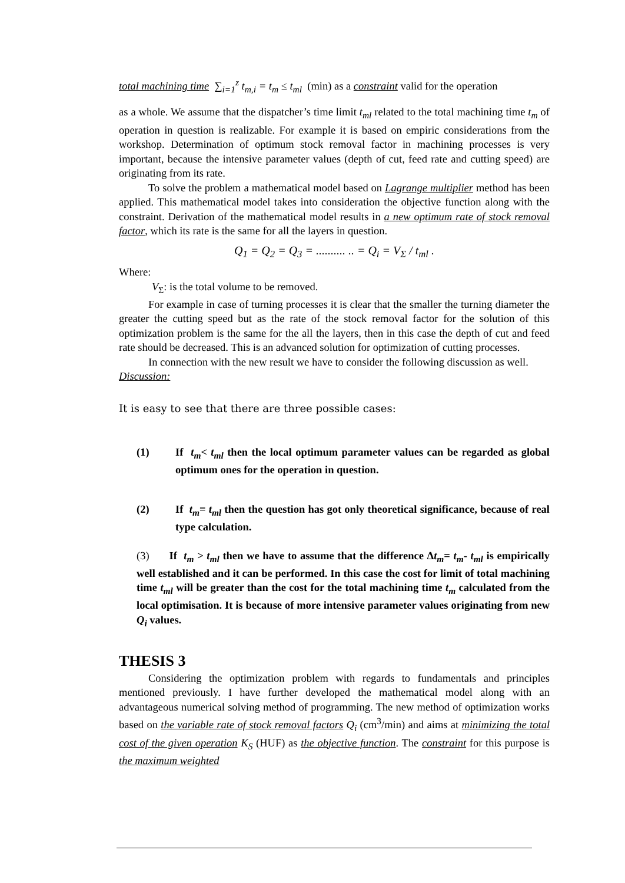total machining time ∑<sub>i=1</sub><sup>z</sup> t<sub>m,i</sub> = t<sub>m</sub> ≤ t<sub>ml</sub> (min) as a constraint valid for the operation
as a whole. We assume that the dispatcher’s time limit t<sub>ml</sub> related to the total machining time t<sub>m</sub> of operation in question is realizable. For example it is based on empiric considerations from the workshop. Determination of optimum stock removal factor in machining processes is very important, because the intensive parameter values (depth of cut, feed rate and cutting speed) are originating from its rate.
To solve the problem a mathematical model based on Lagrange multiplier method has been applied. This mathematical model takes into consideration the objective function along with the constraint. Derivation of the mathematical model results in a new optimum rate of stock removal factor, which its rate is the same for all the layers in question.
Q<sub>1</sub> = Q<sub>2</sub> = Q<sub>3</sub> = .......... .. = Q<sub>i</sub> = V<sub>Σ</sub> / t<sub>ml</sub> .
Where:
V<sub>Σ</sub>: is the total volume to be removed.
For example in case of turning processes it is clear that the smaller the turning diameter the greater the cutting speed but as the rate of the stock removal factor for the solution of this optimization problem is the same for the all the layers, then in this case the depth of cut and feed rate should be decreased. This is an advanced solution for optimization of cutting processes.
In connection with the new result we have to consider the following discussion as well.
Discussion:
It is easy to see that there are three possible cases:
(1) If t<sub>m</sub>< t<sub>ml</sub> then the local optimum parameter values can be regarded as global optimum ones for the operation in question.
(2) If t<sub>m</sub>= t<sub>ml</sub> then the question has got only theoretical significance, because of real type calculation.
(3) If t<sub>m</sub> > t<sub>ml</sub> then we have to assume that the difference Δt<sub>m</sub>= t<sub>m</sub>- t<sub>ml</sub> is empirically well established and it can be performed. In this case the cost for limit of total machining time t<sub>ml</sub> will be greater than the cost for the total machining time t<sub>m</sub> calculated from the local optimisation. It is because of more intensive parameter values originating from new Q<sub>i</sub> values.
THESIS 3
Considering the optimization problem with regards to fundamentals and principles mentioned previously. I have further developed the mathematical model along with an advantageous numerical solving method of programming. The new method of optimization works based on the variable rate of stock removal factors Q<sub>i</sub> (cm<sup>3</sup>/min) and aims at minimizing the total cost of the given operation K<sub>S</sub> (HUF) as the objective function. The constraint for this purpose is the maximum weighted